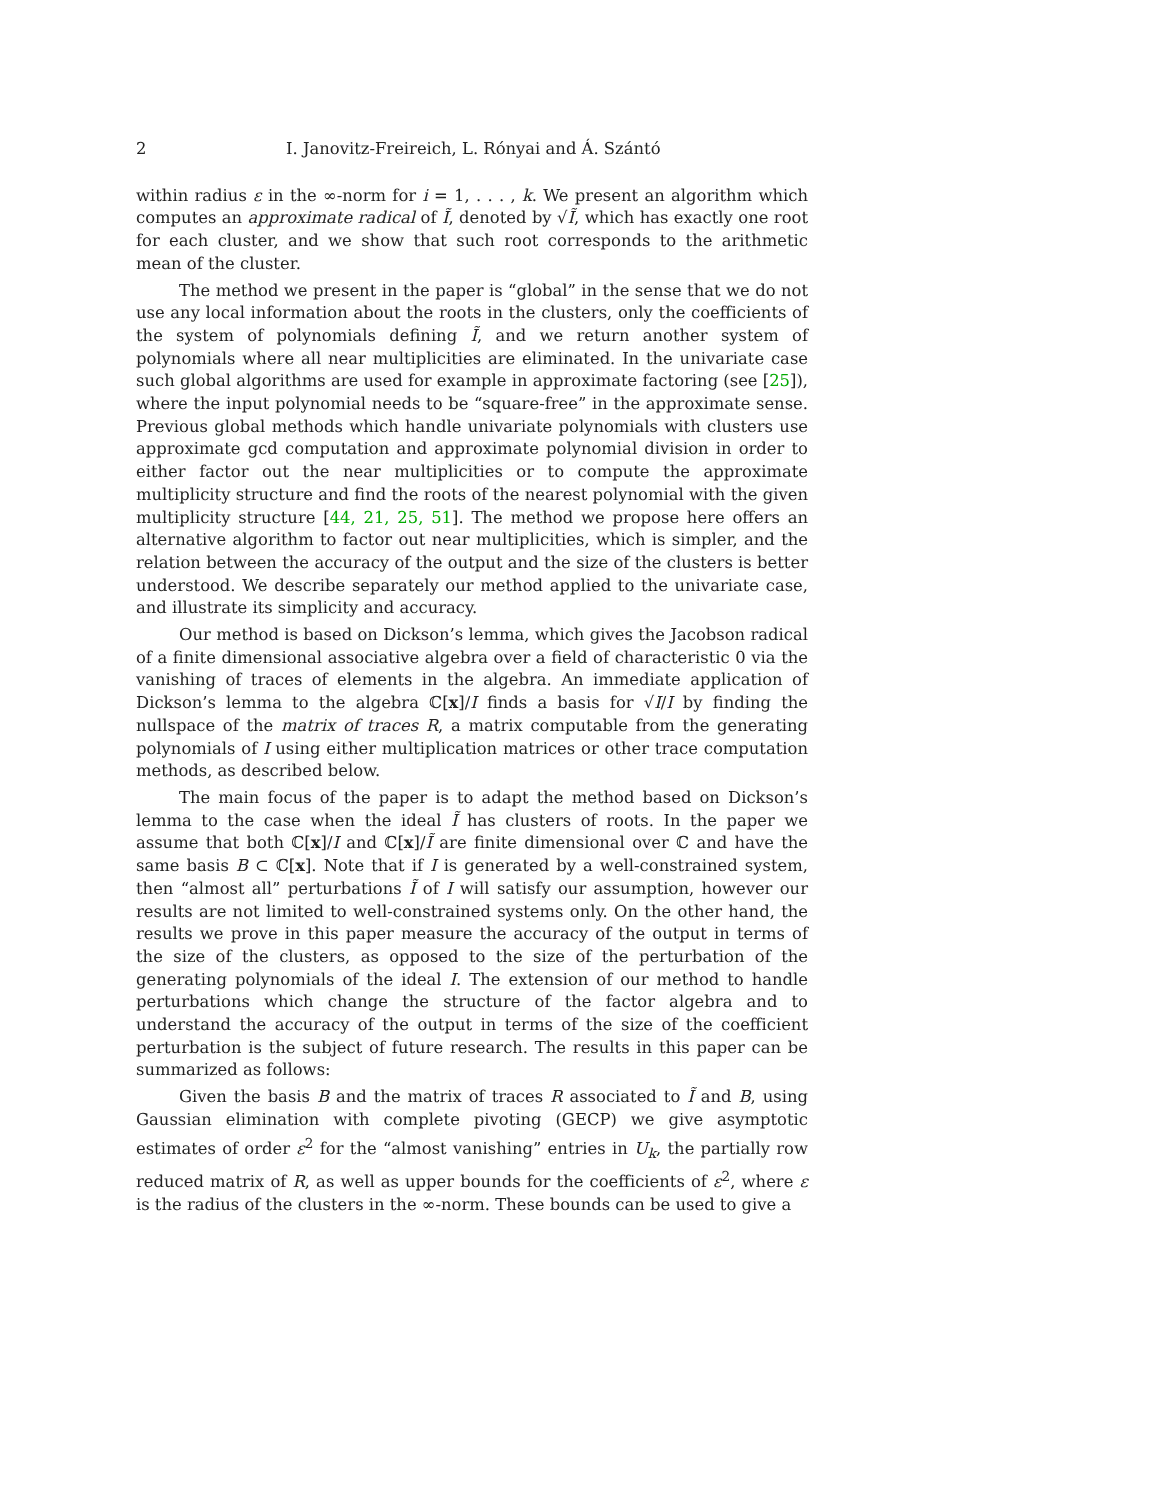2 I. Janovitz-Freireich, L. Rónyai and Á. Szántó
within radius ε in the ∞-norm for i = 1, . . . , k. We present an algorithm which computes an approximate radical of Ĩ, denoted by √Ĩ, which has exactly one root for each cluster, and we show that such root corresponds to the arithmetic mean of the cluster.
The method we present in the paper is “global” in the sense that we do not use any local information about the roots in the clusters, only the coefficients of the system of polynomials defining Ĩ, and we return another system of polynomials where all near multiplicities are eliminated. In the univariate case such global algorithms are used for example in approximate factoring (see [25]), where the input polynomial needs to be “square-free” in the approximate sense. Previous global methods which handle univariate polynomials with clusters use approximate gcd computation and approximate polynomial division in order to either factor out the near multiplicities or to compute the approximate multiplicity structure and find the roots of the nearest polynomial with the given multiplicity structure [44, 21, 25, 51]. The method we propose here offers an alternative algorithm to factor out near multiplicities, which is simpler, and the relation between the accuracy of the output and the size of the clusters is better understood. We describe separately our method applied to the univariate case, and illustrate its simplicity and accuracy.
Our method is based on Dickson’s lemma, which gives the Jacobson radical of a finite dimensional associative algebra over a field of characteristic 0 via the vanishing of traces of elements in the algebra. An immediate application of Dickson’s lemma to the algebra ℂ[x]/I finds a basis for √I/I by finding the nullspace of the matrix of traces R, a matrix computable from the generating polynomials of I using either multiplication matrices or other trace computation methods, as described below.
The main focus of the paper is to adapt the method based on Dickson’s lemma to the case when the ideal Ĩ has clusters of roots. In the paper we assume that both ℂ[x]/I and ℂ[x]/Ĩ are finite dimensional over ℂ and have the same basis B ⊂ ℂ[x]. Note that if I is generated by a well-constrained system, then “almost all” perturbations Ĩ of I will satisfy our assumption, however our results are not limited to well-constrained systems only. On the other hand, the results we prove in this paper measure the accuracy of the output in terms of the size of the clusters, as opposed to the size of the perturbation of the generating polynomials of the ideal I. The extension of our method to handle perturbations which change the structure of the factor algebra and to understand the accuracy of the output in terms of the size of the coefficient perturbation is the subject of future research. The results in this paper can be summarized as follows:
Given the basis B and the matrix of traces R associated to Ĩ and B, using Gaussian elimination with complete pivoting (GECP) we give asymptotic estimates of order ε<sup>2</sup> for the “almost vanishing” entries in U<sub>k</sub>, the partially row reduced matrix of R, as well as upper bounds for the coefficients of ε<sup>2</sup>, where ε is the radius of the clusters in the ∞-norm. These bounds can be used to give a